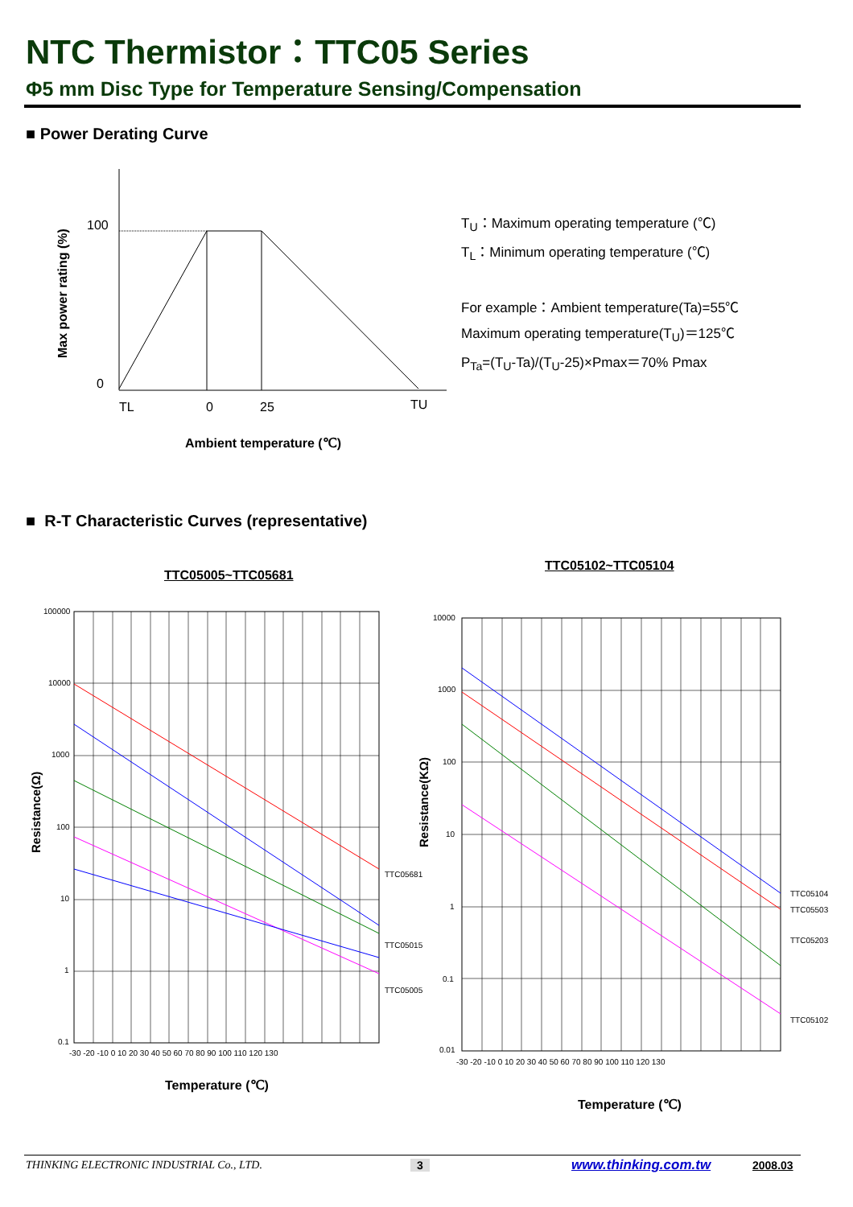NTC Thermistor：TTC05 Series
Φ5 mm Disc Type for Temperature Sensing/Compensation
■ Power Derating Curve
100
0
TL
0
25
TU
Max power rating (%)
Ambient temperature (℃)
T<sub>U</sub>：Maximum operating temperature (℃)
T<sub>L</sub>：Minimum operating temperature (℃)
For example：Ambient temperature(Ta)=55℃
Maximum operating temperature(T<sub>U</sub>)＝125℃
P<sub>Ta</sub>=(T<sub>U</sub>-Ta)/(T<sub>U</sub>-25)×Pmax＝70% Pmax
■ R-T Characteristic Curves (representative)
TTC05005~TTC05681
TTC05102~TTC05104
100000
10000
1000
100
10
1
0.1
-30 -20 -10 0 10 20 30 40 50 60 70 80 90 100 110 120 130
TTC05681
TTC05015
TTC05005
Resistance(Ω)
Temperature (℃)
10000
1000
100
10
1
0.1
0.01
-30 -20 -10 0 10 20 30 40 50 60 70 80 90 100 110 120 130
TTC05104
TTC05503
TTC05203
TTC05102
Resistance(KΩ)
Temperature (℃)
THINKING ELECTRONIC INDUSTRIAL Co., LTD.
3 www.thinking.com.tw 2008.03